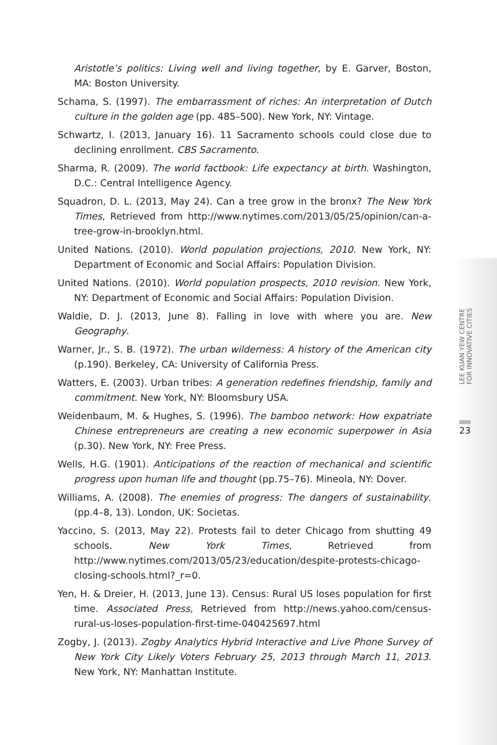Aristotle’s politics: Living well and living together, by E. Garver, Boston, MA: Boston University.
Schama, S. (1997). The embarrassment of riches: An interpretation of Dutch culture in the golden age (pp. 485–500). New York, NY: Vintage.
Schwartz, I. (2013, January 16). 11 Sacramento schools could close due to declining enrollment. CBS Sacramento.
Sharma, R. (2009). The world factbook: Life expectancy at birth. Washington, D.C.: Central Intelligence Agency.
Squadron, D. L. (2013, May 24). Can a tree grow in the bronx? The New York Times, Retrieved from http://www.nytimes.com/2013/05/25/opinion/can-a-tree-grow-in-brooklyn.html.
United Nations. (2010). World population projections, 2010. New York, NY: Department of Economic and Social Affairs: Population Division.
United Nations. (2010). World population prospects, 2010 revision. New York, NY: Department of Economic and Social Affairs: Population Division.
Waldie, D. J. (2013, June 8). Falling in love with where you are. New Geography.
Warner, Jr., S. B. (1972). The urban wilderness: A history of the American city (p.190). Berkeley, CA: University of California Press.
Watters, E. (2003). Urban tribes: A generation redefines friendship, family and commitment. New York, NY: Bloomsbury USA.
Weidenbaum, M. & Hughes, S. (1996). The bamboo network: How expatriate Chinese entrepreneurs are creating a new economic superpower in Asia (p.30). New York, NY: Free Press.
Wells, H.G. (1901). Anticipations of the reaction of mechanical and scientific progress upon human life and thought (pp.75–76). Mineola, NY: Dover.
Williams, A. (2008). The enemies of progress: The dangers of sustainability. (pp.4–8, 13). London, UK: Societas.
Yaccino, S. (2013, May 22). Protests fail to deter Chicago from shutting 49 schools. New York Times, Retrieved from http://www.nytimes.com/2013/05/23/education/despite-protests-chicago-closing-schools.html?_r=0.
Yen, H. & Dreier, H. (2013, June 13). Census: Rural US loses population for first time. Associated Press, Retrieved from http://news.yahoo.com/census-rural-us-loses-population-first-time-040425697.html
Zogby, J. (2013). Zogby Analytics Hybrid Interactive and Live Phone Survey of New York City Likely Voters February 25, 2013 through March 11, 2013. New York, NY: Manhattan Institute.
LEE KUAN YEW CENTRE
FOR INNOVATIVE CITIES
23